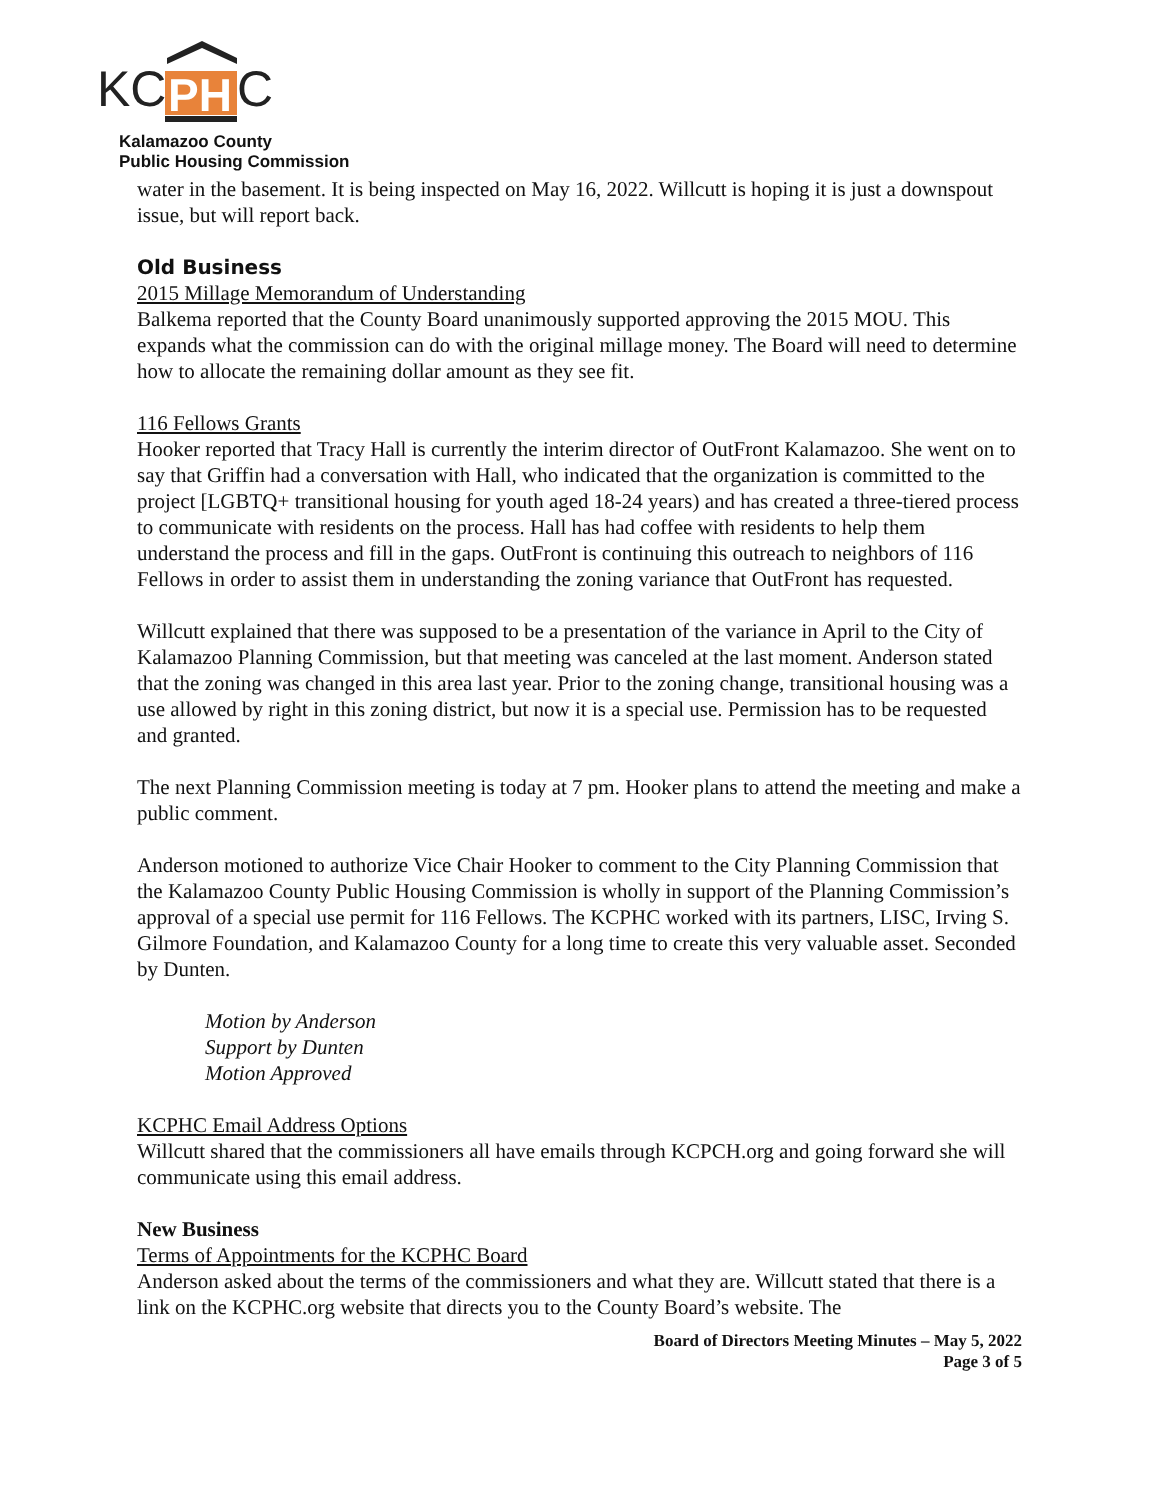KC
PH
C
Kalamazoo County
Public Housing Commission
water in the basement. It is being inspected on May 16, 2022. Willcutt is hoping it is just a downspout issue, but will report back.
Old Business
2015 Millage Memorandum of Understanding
Balkema reported that the County Board unanimously supported approving the 2015 MOU. This expands what the commission can do with the original millage money. The Board will need to determine how to allocate the remaining dollar amount as they see fit.
116 Fellows Grants
Hooker reported that Tracy Hall is currently the interim director of OutFront Kalamazoo. She went on to say that Griffin had a conversation with Hall, who indicated that the organization is committed to the project [LGBTQ+ transitional housing for youth aged 18-24 years) and has created a three-tiered process to communicate with residents on the process. Hall has had coffee with residents to help them understand the process and fill in the gaps. OutFront is continuing this outreach to neighbors of 116 Fellows in order to assist them in understanding the zoning variance that OutFront has requested.
Willcutt explained that there was supposed to be a presentation of the variance in April to the City of Kalamazoo Planning Commission, but that meeting was canceled at the last moment. Anderson stated that the zoning was changed in this area last year. Prior to the zoning change, transitional housing was a use allowed by right in this zoning district, but now it is a special use. Permission has to be requested and granted.
The next Planning Commission meeting is today at 7 pm. Hooker plans to attend the meeting and make a public comment.
Anderson motioned to authorize Vice Chair Hooker to comment to the City Planning Commission that the Kalamazoo County Public Housing Commission is wholly in support of the Planning Commission’s approval of a special use permit for 116 Fellows. The KCPHC worked with its partners, LISC, Irving S. Gilmore Foundation, and Kalamazoo County for a long time to create this very valuable asset. Seconded by Dunten.
Motion by Anderson
Support by Dunten
Motion Approved
KCPHC Email Address Options
Willcutt shared that the commissioners all have emails through KCPCH.org and going forward she will communicate using this email address.
New Business
Terms of Appointments for the KCPHC Board
Anderson asked about the terms of the commissioners and what they are. Willcutt stated that there is a link on the KCPHC.org website that directs you to the County Board’s website. The
Board of Directors Meeting Minutes – May 5, 2022
Page 3 of 5